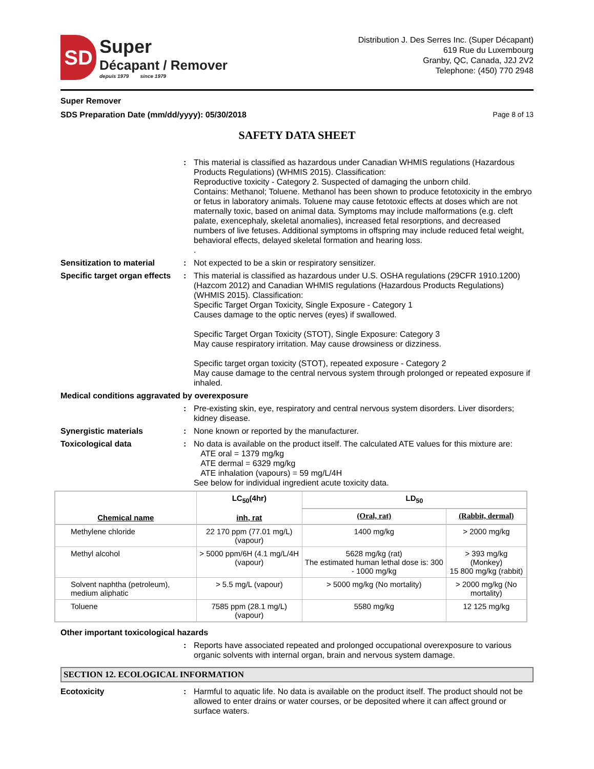SD
Super
Décapant / Remover
depuis 1979 since 1979
Distribution J. Des Serres Inc. (Super Décapant)
619 Rue du Luxembourg
Granby, QC, Canada, J2J 2V2
Telephone: (450) 770 2948
Super Remover
SDS Preparation Date (mm/dd/yyyy): 05/30/2018
Page 8 of 13
SAFETY DATA SHEET
: This material is classified as hazardous under Canadian WHMIS regulations (Hazardous Products Regulations) (WHMIS 2015). Classification:
Reproductive toxicity - Category 2. Suspected of damaging the unborn child.
Contains: Methanol; Toluene. Methanol has been shown to produce fetotoxicity in the embryo or fetus in laboratory animals. Toluene may cause fetotoxic effects at doses which are not maternally toxic, based on animal data. Symptoms may include malformations (e.g. cleft palate, exencephaly, skeletal anomalies), increased fetal resorptions, and decreased numbers of live fetuses. Additional symptoms in offspring may include reduced fetal weight, behavioral effects, delayed skeletal formation and hearing loss.
.
Sensitization to material : Not expected to be a skin or respiratory sensitizer.
Specific target organ effects
: This material is classified as hazardous under U.S. OSHA regulations (29CFR 1910.1200) (Hazcom 2012) and Canadian WHMIS regulations (Hazardous Products Regulations) (WHMIS 2015). Classification:
Specific Target Organ Toxicity, Single Exposure - Category 1
Causes damage to the optic nerves (eyes) if swallowed.
Specific Target Organ Toxicity (STOT), Single Exposure: Category 3
May cause respiratory irritation. May cause drowsiness or dizziness.
Specific target organ toxicity (STOT), repeated exposure - Category 2
May cause damage to the central nervous system through prolonged or repeated exposure if inhaled.
Medical conditions aggravated by overexposure
: Pre-existing skin, eye, respiratory and central nervous system disorders. Liver disorders; kidney disease.
Synergistic materials : None known or reported by the manufacturer.
Toxicological data : No data is available on the product itself. The calculated ATE values for this mixture are:
ATE oral = 1379 mg/kg
ATE dermal = 6329 mg/kg
ATE inhalation (vapours) = 59 mg/L/4H
See below for individual ingredient acute toxicity data.
| Chemical name | LC<sub>50</sub>(4hr) inh, rat | LD<sub>50</sub> | |
| --- | --- | --- | --- |
| | | (Oral, rat) | (Rabbit, dermal) |
| Methylene chloride | 22 170 ppm (77.01 mg/L) (vapour) | 1400 mg/kg | > 2000 mg/kg |
| Methyl alcohol | > 5000 ppm/6H (4.1 mg/L/4H (vapour) | 5628 mg/kg (rat) The estimated human lethal dose is: 300 - 1000 mg/kg | > 393 mg/kg (Monkey) 15 800 mg/kg (rabbit) |
| Solvent naphtha (petroleum), medium aliphatic | > 5.5 mg/L (vapour) | > 5000 mg/kg (No mortality) | > 2000 mg/kg (No mortality) |
| Toluene | 7585 ppm (28.1 mg/L) (vapour) | 5580 mg/kg | 12 125 mg/kg |
Other important toxicological hazards
: Reports have associated repeated and prolonged occupational overexposure to various organic solvents with internal organ, brain and nervous system damage.
SECTION 12. ECOLOGICAL INFORMATION
Ecotoxicity : Harmful to aquatic life. No data is available on the product itself. The product should not be allowed to enter drains or water courses, or be deposited where it can affect ground or surface waters.